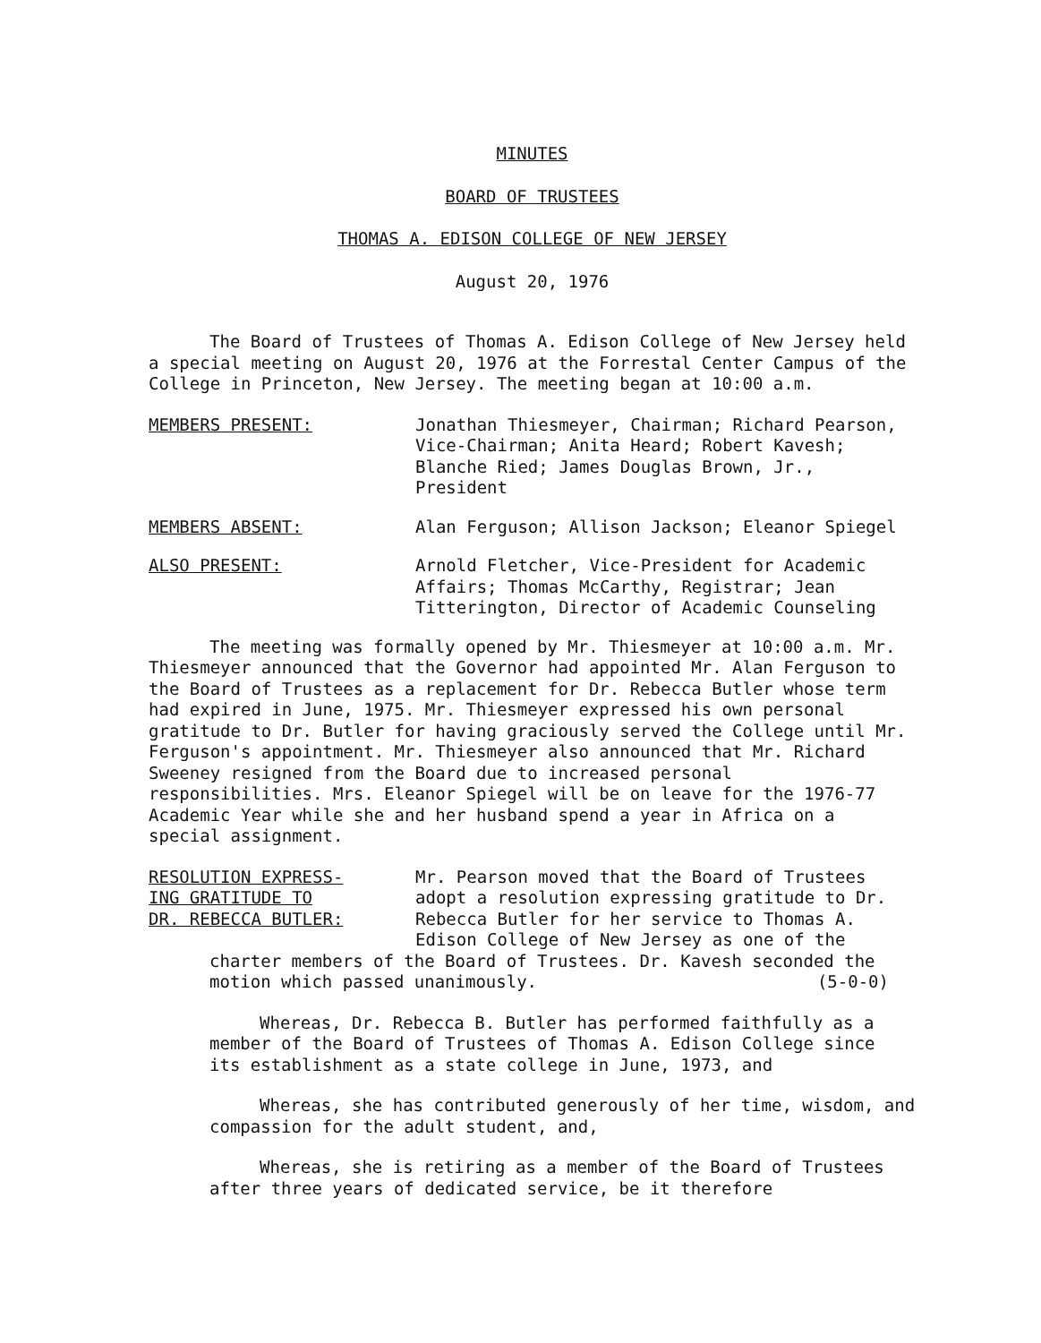MINUTES
BOARD OF TRUSTEES
THOMAS A. EDISON COLLEGE OF NEW JERSEY
August 20, 1976
The Board of Trustees of Thomas A. Edison College of New Jersey held a special meeting on August 20, 1976 at the Forrestal Center Campus of the College in Princeton, New Jersey. The meeting began at 10:00 a.m.
MEMBERS PRESENT: Jonathan Thiesmeyer, Chairman; Richard Pearson, Vice-Chairman; Anita Heard; Robert Kavesh; Blanche Ried; James Douglas Brown, Jr., President
MEMBERS ABSENT: Alan Ferguson; Allison Jackson; Eleanor Spiegel
ALSO PRESENT: Arnold Fletcher, Vice-President for Academic Affairs; Thomas McCarthy, Registrar; Jean Titterington, Director of Academic Counseling
The meeting was formally opened by Mr. Thiesmeyer at 10:00 a.m. Mr. Thiesmeyer announced that the Governor had appointed Mr. Alan Ferguson to the Board of Trustees as a replacement for Dr. Rebecca Butler whose term had expired in June, 1975. Mr. Thiesmeyer expressed his own personal gratitude to Dr. Butler for having graciously served the College until Mr. Ferguson's appointment. Mr. Thiesmeyer also announced that Mr. Richard Sweeney resigned from the Board due to increased personal responsibilities. Mrs. Eleanor Spiegel will be on leave for the 1976-77 Academic Year while she and her husband spend a year in Africa on a special assignment.
RESOLUTION EXPRESS-
ING GRATITUDE TO
DR. REBECCA BUTLER:
Mr. Pearson moved that the Board of Trustees adopt a resolution expressing gratitude to Dr. Rebecca Butler for her service to Thomas A. Edison College of New Jersey as one of the
charter members of the Board of Trustees. Dr. Kavesh seconded the motion which passed unanimously. (5-0-0)
Whereas, Dr. Rebecca B. Butler has performed faithfully as a member of the Board of Trustees of Thomas A. Edison College since its establishment as a state college in June, 1973, and
Whereas, she has contributed generously of her time, wisdom, and compassion for the adult student, and,
Whereas, she is retiring as a member of the Board of Trustees after three years of dedicated service, be it therefore